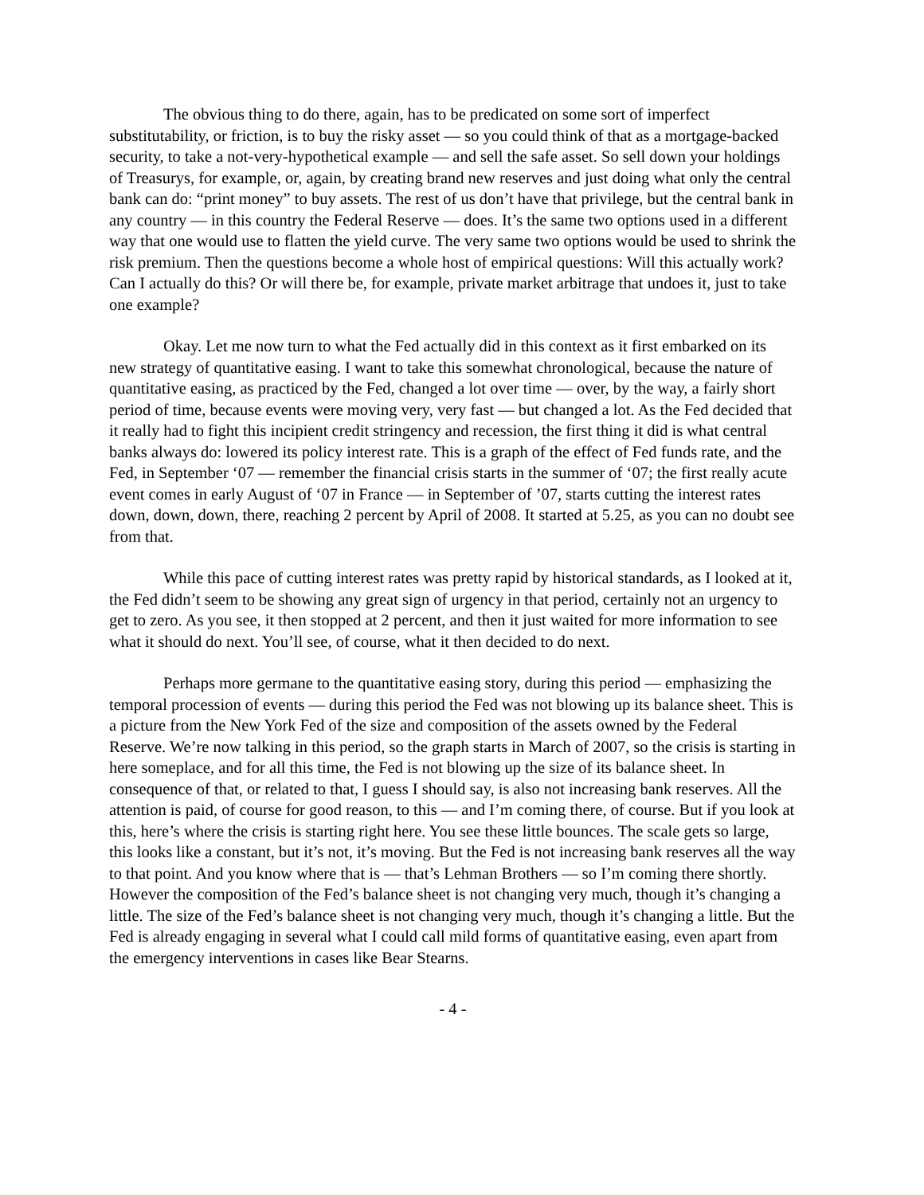The obvious thing to do there, again, has to be predicated on some sort of imperfect substitutability, or friction, is to buy the risky asset — so you could think of that as a mortgage-backed security, to take a not-very-hypothetical example — and sell the safe asset. So sell down your holdings of Treasurys, for example, or, again, by creating brand new reserves and just doing what only the central bank can do: “print money” to buy assets. The rest of us don’t have that privilege, but the central bank in any country — in this country the Federal Reserve — does. It’s the same two options used in a different way that one would use to flatten the yield curve. The very same two options would be used to shrink the risk premium. Then the questions become a whole host of empirical questions: Will this actually work? Can I actually do this? Or will there be, for example, private market arbitrage that undoes it, just to take one example?
Okay. Let me now turn to what the Fed actually did in this context as it first embarked on its new strategy of quantitative easing. I want to take this somewhat chronological, because the nature of quantitative easing, as practiced by the Fed, changed a lot over time — over, by the way, a fairly short period of time, because events were moving very, very fast — but changed a lot. As the Fed decided that it really had to fight this incipient credit stringency and recession, the first thing it did is what central banks always do: lowered its policy interest rate. This is a graph of the effect of Fed funds rate, and the Fed, in September ‘07 — remember the financial crisis starts in the summer of ‘07; the first really acute event comes in early August of ‘07 in France — in September of ’07, starts cutting the interest rates down, down, down, there, reaching 2 percent by April of 2008. It started at 5.25, as you can no doubt see from that.
While this pace of cutting interest rates was pretty rapid by historical standards, as I looked at it, the Fed didn’t seem to be showing any great sign of urgency in that period, certainly not an urgency to get to zero. As you see, it then stopped at 2 percent, and then it just waited for more information to see what it should do next. You’ll see, of course, what it then decided to do next.
Perhaps more germane to the quantitative easing story, during this period — emphasizing the temporal procession of events — during this period the Fed was not blowing up its balance sheet. This is a picture from the New York Fed of the size and composition of the assets owned by the Federal Reserve. We’re now talking in this period, so the graph starts in March of 2007, so the crisis is starting in here someplace, and for all this time, the Fed is not blowing up the size of its balance sheet. In consequence of that, or related to that, I guess I should say, is also not increasing bank reserves. All the attention is paid, of course for good reason, to this — and I’m coming there, of course. But if you look at this, here’s where the crisis is starting right here. You see these little bounces. The scale gets so large, this looks like a constant, but it’s not, it’s moving. But the Fed is not increasing bank reserves all the way to that point. And you know where that is — that’s Lehman Brothers — so I’m coming there shortly. However the composition of the Fed’s balance sheet is not changing very much, though it’s changing a little. The size of the Fed’s balance sheet is not changing very much, though it’s changing a little. But the Fed is already engaging in several what I could call mild forms of quantitative easing, even apart from the emergency interventions in cases like Bear Stearns.
- 4 -